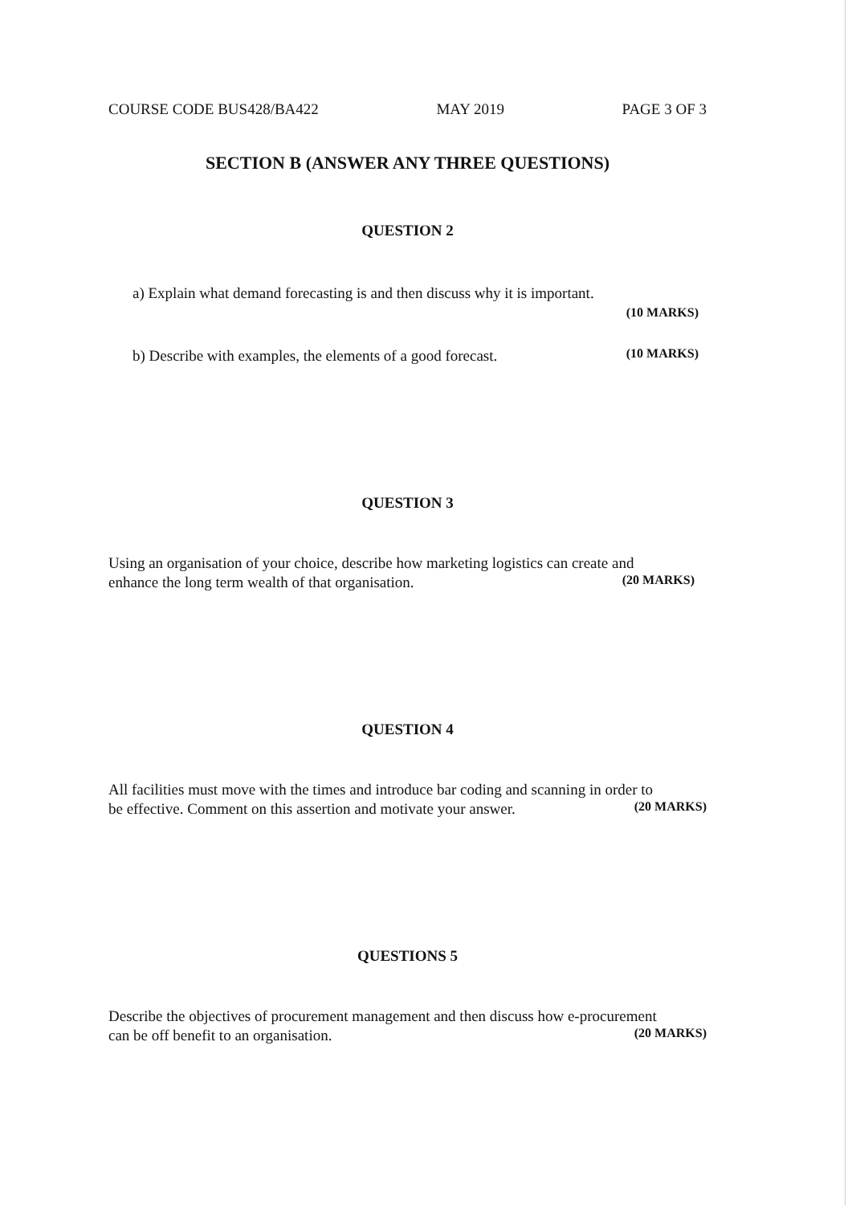COURSE CODE BUS428/BA422 MAY 2019 PAGE 3 OF 3
SECTION B (ANSWER ANY THREE QUESTIONS)
QUESTION 2
a) Explain what demand forecasting is and then discuss why it is important.
(10 MARKS)
b) Describe with examples, the elements of a good forecast.
(10 MARKS)
QUESTION 3
Using an organisation of your choice, describe how marketing logistics can create and
enhance the long term wealth of that organisation.
(20 MARKS)
QUESTION 4
All facilities must move with the times and introduce bar coding and scanning in order to
be effective. Comment on this assertion and motivate your answer.
(20 MARKS)
QUESTIONS 5
Describe the objectives of procurement management and then discuss how e-procurement
can be off benefit to an organisation.
(20 MARKS)